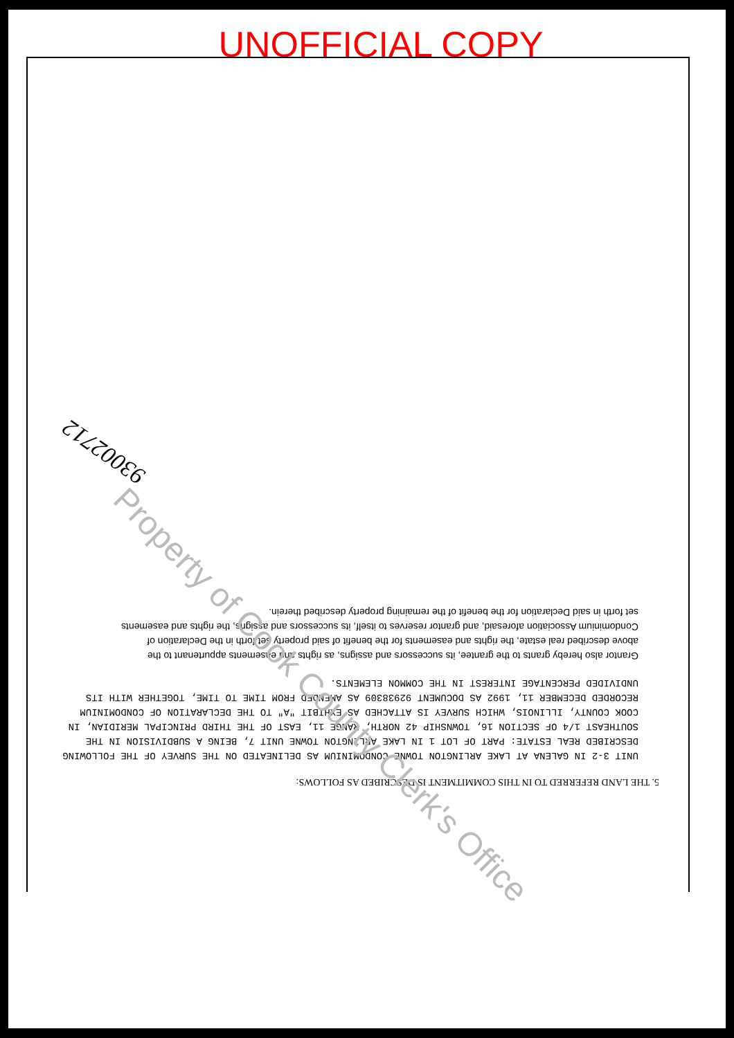UNOFFICIAL COPY
5. THE LAND REFERRED TO IN THIS COMMITMENT IS DESCRIBED AS FOLLOWS:
UNIT 3-2 IN GALENA AT LAKE ARLINGTON TOWNE CONDOMINIUM AS DELINEATED ON THE SURVEY OF THE FOLLOWING DESCRIBED REAL ESTATE: PART OF LOT 1 IN LAKE ARLINGTON TOWNE UNIT 7, BEING A SUBDIVISION IN THE SOUTHEAST 1/4 OF SECTION 16, TOWNSHIP 42 NORTH, RANGE 11, EAST OF THE THIRD PRINCIPAL MERIDIAN, IN COOK COUNTY, ILLINOIS, WHICH SURVEY IS ATTACHED AS EXHIBIT "A" TO THE DECLARATION OF CONDOMINIUM RECORDED DECEMBER 11, 1992 AS DOCUMENT 92938309 AS AMENDED FROM TIME TO TIME, TOGETHER WITH ITS UNDIVIDED PERCENTAGE INTEREST IN THE COMMON ELEMENTS.
Grantor also hereby grants to the grantee, its successors and assigns, as rights and easements appurtenant to the above described real estate, the rights and easements for the benefit of said property set forth in the Declaration of Condominium Association aforesaid, and grantor reserves to itself, its successors and assigns, the rights and easements set forth in said Declaration for the benefit of the remaining property described therein.
93002712
Property of Cook County Clerk's Office